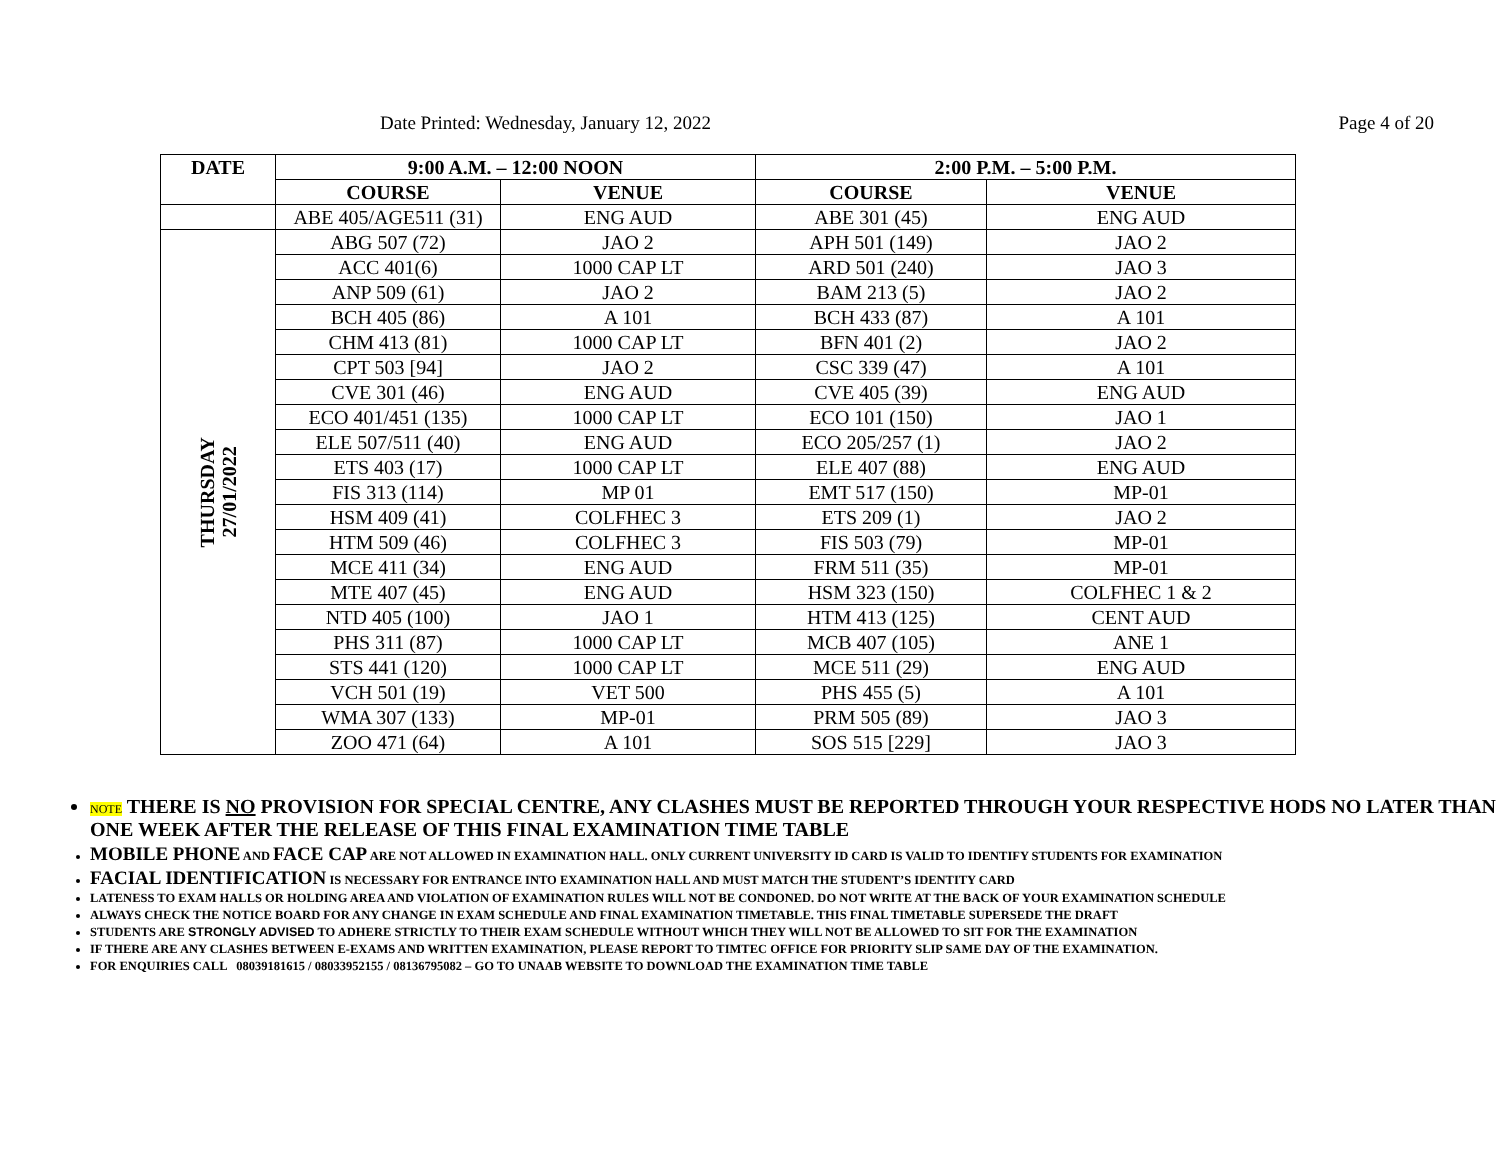Date Printed: Wednesday, January 12, 2022 Page 4 of 20
| DATE | 9:00 A.M. – 12:00 NOON | | 2:00 P.M. – 5:00 P.M. | |
| --- | --- | --- | --- | --- |
| | COURSE | VENUE | COURSE | VENUE |
| | ABE 405/AGE511 (31) | ENG AUD | ABE 301 (45) | ENG AUD |
| THURSDAY 27/01/2022 | ABG 507 (72) | JAO 2 | APH 501 (149) | JAO 2 |
| | ACC 401(6) | 1000 CAP LT | ARD 501 (240) | JAO 3 |
| | ANP 509 (61) | JAO 2 | BAM 213 (5) | JAO 2 |
| | BCH 405 (86) | A 101 | BCH 433 (87) | A 101 |
| | CHM 413 (81) | 1000 CAP LT | BFN 401 (2) | JAO 2 |
| | CPT 503 [94] | JAO 2 | CSC 339 (47) | A 101 |
| | CVE 301 (46) | ENG AUD | CVE 405 (39) | ENG AUD |
| | ECO 401/451 (135) | 1000 CAP LT | ECO 101 (150) | JAO 1 |
| | ELE 507/511 (40) | ENG AUD | ECO 205/257 (1) | JAO 2 |
| | ETS 403 (17) | 1000 CAP LT | ELE 407 (88) | ENG AUD |
| | FIS 313 (114) | MP 01 | EMT 517 (150) | MP-01 |
| | HSM 409 (41) | COLFHEC 3 | ETS 209 (1) | JAO 2 |
| | HTM 509 (46) | COLFHEC 3 | FIS 503 (79) | MP-01 |
| | MCE 411 (34) | ENG AUD | FRM 511 (35) | MP-01 |
| | MTE 407 (45) | ENG AUD | HSM 323 (150) | COLFHEC 1 & 2 |
| | NTD 405 (100) | JAO 1 | HTM 413 (125) | CENT AUD |
| | PHS 311 (87) | 1000 CAP LT | MCB 407 (105) | ANE 1 |
| | STS 441 (120) | 1000 CAP LT | MCE 511 (29) | ENG AUD |
| | VCH 501 (19) | VET 500 | PHS 455 (5) | A 101 |
| | WMA 307 (133) | MP-01 | PRM 505 (89) | JAO 3 |
| | ZOO 471 (64) | A 101 | SOS 515 [229] | JAO 3 |
NOTE THERE IS NO PROVISION FOR SPECIAL CENTRE, ANY CLASHES MUST BE REPORTED THROUGH YOUR RESPECTIVE HODS NO LATER THAN ONE WEEK AFTER THE RELEASE OF THIS FINAL EXAMINATION TIME TABLE
MOBILE PHONE AND FACE CAP ARE NOT ALLOWED IN EXAMINATION HALL. ONLY CURRENT UNIVERSITY ID CARD IS VALID TO IDENTIFY STUDENTS FOR EXAMINATION
FACIAL IDENTIFICATION IS NECESSARY FOR ENTRANCE INTO EXAMINATION HALL AND MUST MATCH THE STUDENT’S IDENTITY CARD
LATENESS TO EXAM HALLS OR HOLDING AREA AND VIOLATION OF EXAMINATION RULES WILL NOT BE CONDONED. DO NOT WRITE AT THE BACK OF YOUR EXAMINATION SCHEDULE
ALWAYS CHECK THE NOTICE BOARD FOR ANY CHANGE IN EXAM SCHEDULE AND FINAL EXAMINATION TIMETABLE. THIS FINAL TIMETABLE SUPERSEDE THE DRAFT
STUDENTS ARE STRONGLY ADVISED TO ADHERE STRICTLY TO THEIR EXAM SCHEDULE WITHOUT WHICH THEY WILL NOT BE ALLOWED TO SIT FOR THE EXAMINATION
IF THERE ARE ANY CLASHES BETWEEN E-EXAMS AND WRITTEN EXAMINATION, PLEASE REPORT TO TIMTEC OFFICE FOR PRIORITY SLIP SAME DAY OF THE EXAMINATION.
FOR ENQUIRIES CALL 08039181615 / 08033952155 / 08136795082 – GO TO UNAAB WEBSITE TO DOWNLOAD THE EXAMINATION TIME TABLE